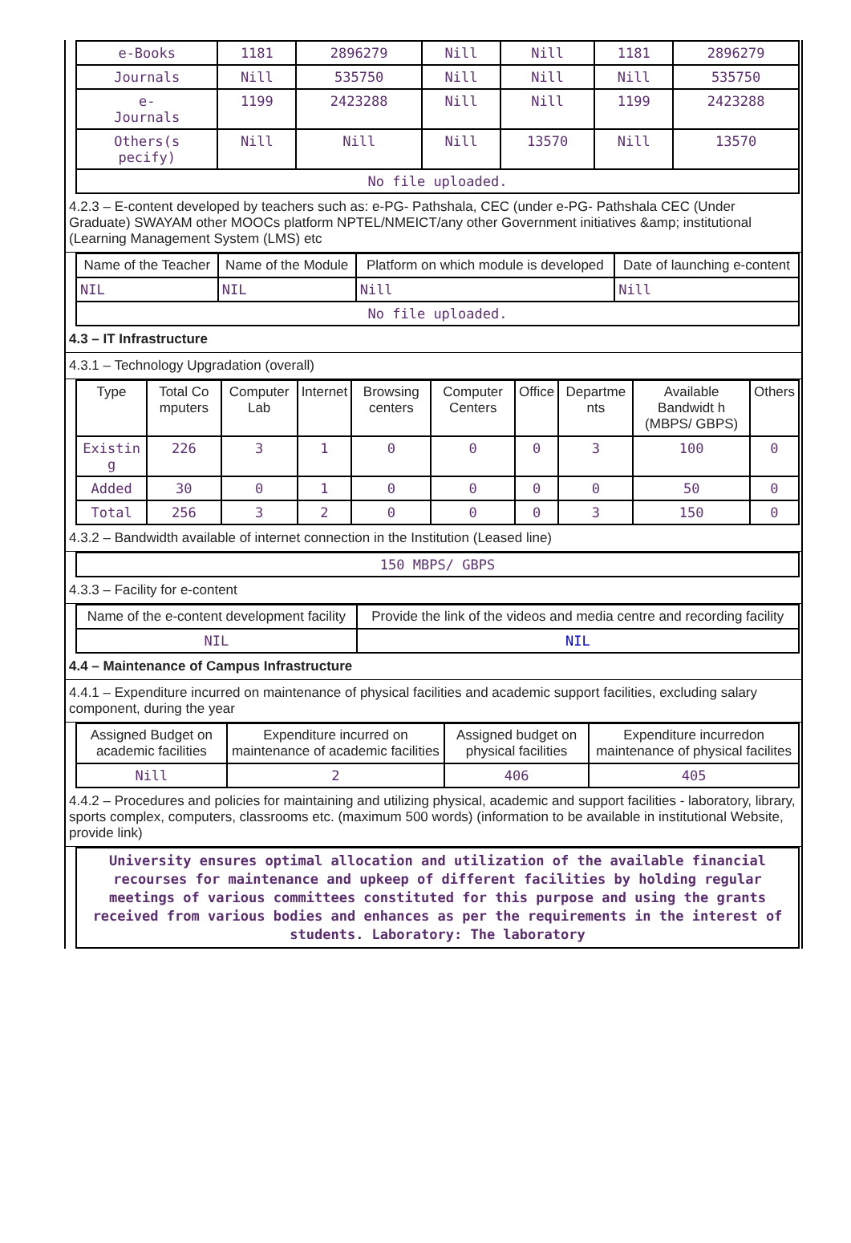| e-Books | 1181 | 2896279 | Nill | Nill | 1181 | 2896279 |
| Journals | Nill | 535750 | Nill | Nill | Nill | 535750 |
| e- Journals | 1199 | 2423288 | Nill | Nill | 1199 | 2423288 |
| Others(s pecify) | Nill | Nill | Nill | 13570 | Nill | 13570 |
| No file uploaded. | | | | | | |
4.2.3 – E-content developed by teachers such as: e-PG- Pathshala, CEC (under e-PG- Pathshala CEC (Under Graduate) SWAYAM other MOOCs platform NPTEL/NMEICT/any other Government initiatives &amp; institutional (Learning Management System (LMS) etc
| Name of the Teacher | Name of the Module | Platform on which module is developed | Date of launching e-content |
| --- | --- | --- | --- |
| NIL | NIL | Nill | Nill |
| No file uploaded. | | | |
4.3 – IT Infrastructure
4.3.1 – Technology Upgradation (overall)
| Type | Total Co mputers | Computer Lab | Internet | Browsing centers | Computer Centers | Office | Departme nts | Available Bandwidt h (MBPS/ GBPS) | Others |
| --- | --- | --- | --- | --- | --- | --- | --- | --- | --- |
| Existin g | 226 | 3 | 1 | 0 | 0 | 0 | 3 | 100 | 0 |
| Added | 30 | 0 | 1 | 0 | 0 | 0 | 0 | 50 | 0 |
| Total | 256 | 3 | 2 | 0 | 0 | 0 | 3 | 150 | 0 |
4.3.2 – Bandwidth available of internet connection in the Institution (Leased line)
| 150 MBPS/ GBPS |
4.3.3 – Facility for e-content
| Name of the e-content development facility | Provide the link of the videos and media centre and recording facility |
| --- | --- |
| NIL | NIL |
4.4 – Maintenance of Campus Infrastructure
4.4.1 – Expenditure incurred on maintenance of physical facilities and academic support facilities, excluding salary component, during the year
| Assigned Budget on academic facilities | Expenditure incurred on maintenance of academic facilities | Assigned budget on physical facilities | Expenditure incurredon maintenance of physical facilites |
| --- | --- | --- | --- |
| Nill | 2 | 406 | 405 |
4.4.2 – Procedures and policies for maintaining and utilizing physical, academic and support facilities - laboratory, library, sports complex, computers, classrooms etc. (maximum 500 words) (information to be available in institutional Website, provide link)
| University ensures optimal allocation and utilization of the available financial recourses for maintenance and upkeep of different facilities by holding regular meetings of various committees constituted for this purpose and using the grants received from various bodies and enhances as per the requirements in the interest of students. Laboratory: The laboratory |